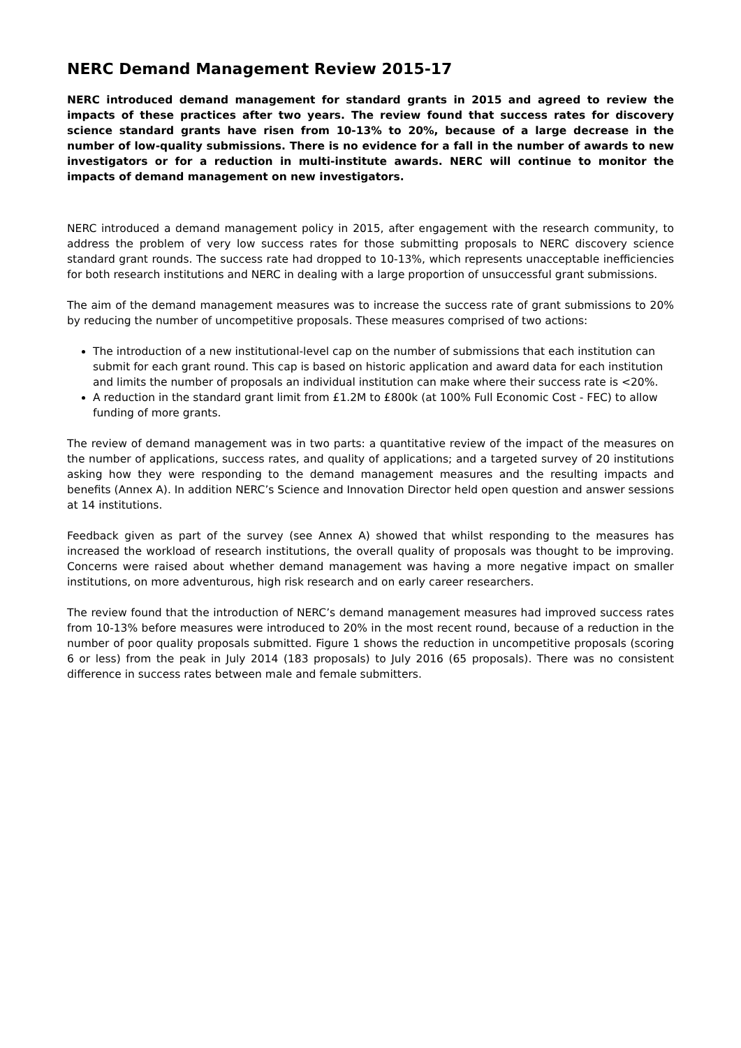NERC Demand Management Review 2015-17
NERC introduced demand management for standard grants in 2015 and agreed to review the impacts of these practices after two years. The review found that success rates for discovery science standard grants have risen from 10-13% to 20%, because of a large decrease in the number of low-quality submissions. There is no evidence for a fall in the number of awards to new investigators or for a reduction in multi-institute awards. NERC will continue to monitor the impacts of demand management on new investigators.
NERC introduced a demand management policy in 2015, after engagement with the research community, to address the problem of very low success rates for those submitting proposals to NERC discovery science standard grant rounds. The success rate had dropped to 10-13%, which represents unacceptable inefficiencies for both research institutions and NERC in dealing with a large proportion of unsuccessful grant submissions.
The aim of the demand management measures was to increase the success rate of grant submissions to 20% by reducing the number of uncompetitive proposals. These measures comprised of two actions:
The introduction of a new institutional-level cap on the number of submissions that each institution can submit for each grant round. This cap is based on historic application and award data for each institution and limits the number of proposals an individual institution can make where their success rate is <20%.
A reduction in the standard grant limit from £1.2M to £800k (at 100% Full Economic Cost - FEC) to allow funding of more grants.
The review of demand management was in two parts: a quantitative review of the impact of the measures on the number of applications, success rates, and quality of applications; and a targeted survey of 20 institutions asking how they were responding to the demand management measures and the resulting impacts and benefits (Annex A). In addition NERC’s Science and Innovation Director held open question and answer sessions at 14 institutions.
Feedback given as part of the survey (see Annex A) showed that whilst responding to the measures has increased the workload of research institutions, the overall quality of proposals was thought to be improving. Concerns were raised about whether demand management was having a more negative impact on smaller institutions, on more adventurous, high risk research and on early career researchers.
The review found that the introduction of NERC’s demand management measures had improved success rates from 10-13% before measures were introduced to 20% in the most recent round, because of a reduction in the number of poor quality proposals submitted. Figure 1 shows the reduction in uncompetitive proposals (scoring 6 or less) from the peak in July 2014 (183 proposals) to July 2016 (65 proposals). There was no consistent difference in success rates between male and female submitters.